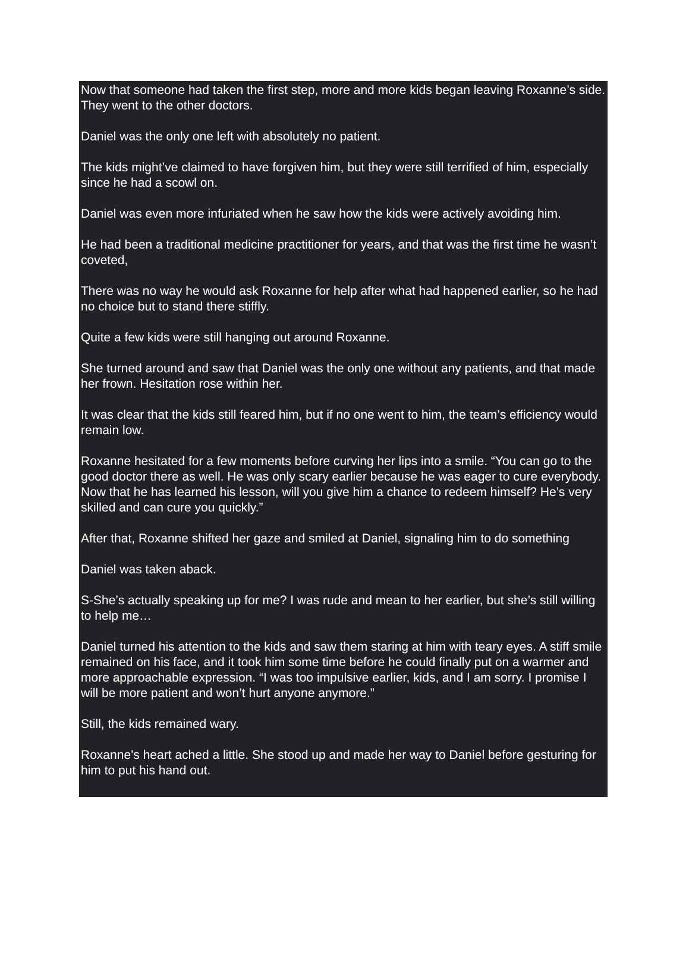Now that someone had taken the first step, more and more kids began leaving Roxanne’s side. They went to the other doctors.
Daniel was the only one left with absolutely no patient.
The kids might’ve claimed to have forgiven him, but they were still terrified of him, especially since he had a scowl on.
Daniel was even more infuriated when he saw how the kids were actively avoiding him.
He had been a traditional medicine practitioner for years, and that was the first time he wasn’t coveted,
There was no way he would ask Roxanne for help after what had happened earlier, so he had no choice but to stand there stiffly.
Quite a few kids were still hanging out around Roxanne.
She turned around and saw that Daniel was the only one without any patients, and that made her frown. Hesitation rose within her.
It was clear that the kids still feared him, but if no one went to him, the team’s efficiency would remain low.
Roxanne hesitated for a few moments before curving her lips into a smile. “You can go to the good doctor there as well. He was only scary earlier because he was eager to cure everybody. Now that he has learned his lesson, will you give him a chance to redeem himself? He’s very skilled and can cure you quickly.”
After that, Roxanne shifted her gaze and smiled at Daniel, signaling him to do something
Daniel was taken aback.
S-She’s actually speaking up for me? I was rude and mean to her earlier, but she’s still willing to help me…
Daniel turned his attention to the kids and saw them staring at him with teary eyes. A stiff smile remained on his face, and it took him some time before he could finally put on a warmer and more approachable expression. “I was too impulsive earlier, kids, and I am sorry. I promise I will be more patient and won’t hurt anyone anymore.”
Still, the kids remained wary.
Roxanne’s heart ached a little. She stood up and made her way to Daniel before gesturing for him to put his hand out.